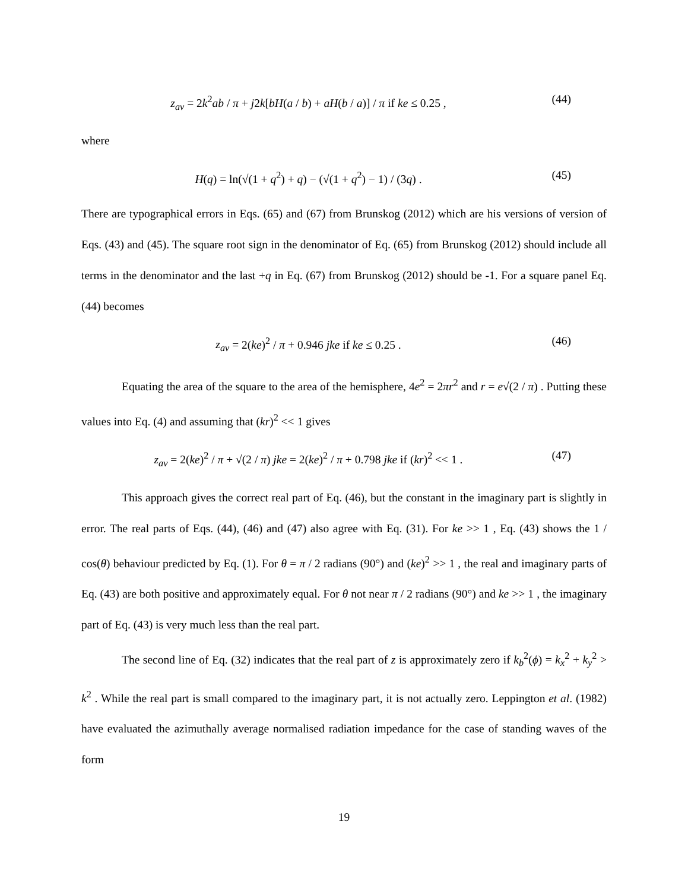z<sub>av</sub> = 2k<sup>2</sup>ab / π + j2k[bH(a / b) + aH(b / a)] / π if ke ≤ 0.25 , (44)
where
H(q) = ln(√(1 + q<sup>2</sup>) + q) − (√(1 + q<sup>2</sup>) − 1) / (3q) . (45)
There are typographical errors in Eqs. (65) and (67) from Brunskog (2012) which are his versions of version of Eqs. (43) and (45). The square root sign in the denominator of Eq. (65) from Brunskog (2012) should include all terms in the denominator and the last +q in Eq. (67) from Brunskog (2012) should be -1. For a square panel Eq. (44) becomes
z<sub>av</sub> = 2(ke)<sup>2</sup> / π + 0.946 jke if ke ≤ 0.25 . (46)
Equating the area of the square to the area of the hemisphere, 4e<sup>2</sup> = 2πr<sup>2</sup> and r = e√(2 / π) . Putting these values into Eq. (4) and assuming that (kr)<sup>2</sup> << 1 gives
z<sub>av</sub> = 2(ke)<sup>2</sup> / π + √(2 / π) jke = 2(ke)<sup>2</sup> / π + 0.798 jke if (kr)<sup>2</sup> << 1 . (47)
This approach gives the correct real part of Eq. (46), but the constant in the imaginary part is slightly in error. The real parts of Eqs. (44), (46) and (47) also agree with Eq. (31). For ke >> 1 , Eq. (43) shows the 1 / cos(θ) behaviour predicted by Eq. (1). For θ = π / 2 radians (90°) and (ke)<sup>2</sup> >> 1 , the real and imaginary parts of Eq. (43) are both positive and approximately equal. For θ not near π / 2 radians (90°) and ke >> 1 , the imaginary part of Eq. (43) is very much less than the real part.
The second line of Eq. (32) indicates that the real part of z is approximately zero if k<sub>b</sub><sup>2</sup>(ϕ) = k<sub>x</sub><sup>2</sup> + k<sub>y</sub><sup>2</sup> > k<sup>2</sup> . While the real part is small compared to the imaginary part, it is not actually zero. Leppington et al. (1982) have evaluated the azimuthally average normalised radiation impedance for the case of standing waves of the form
19